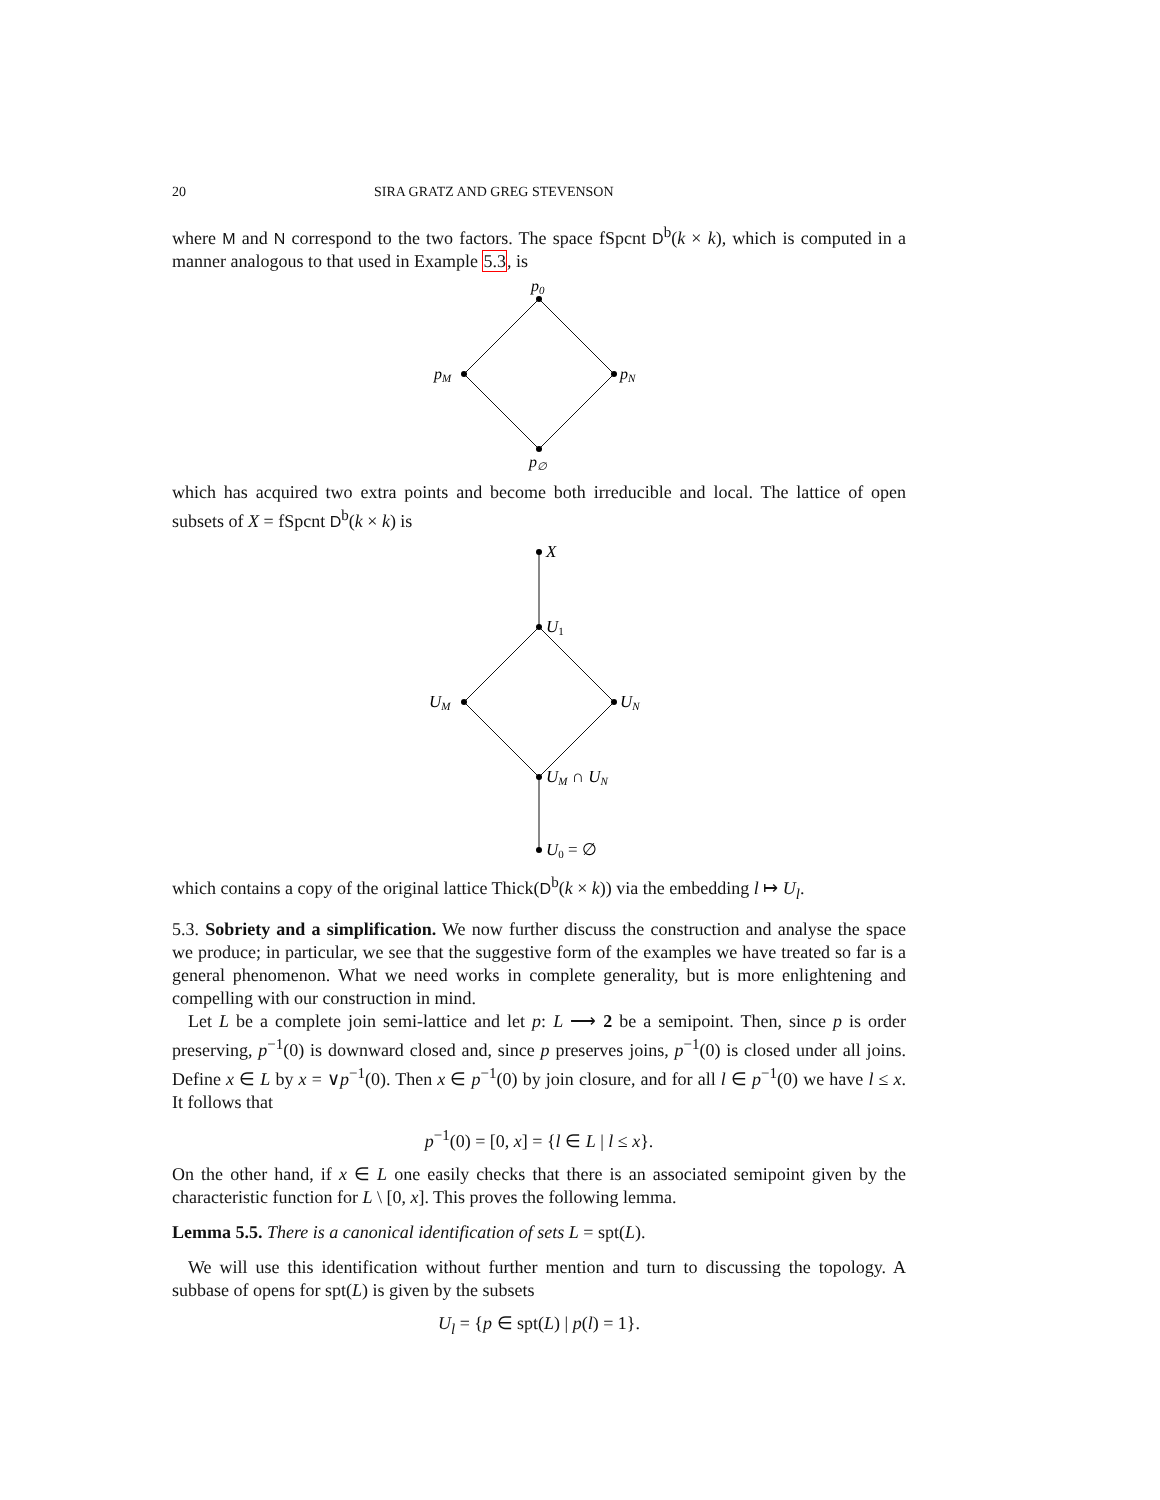20 SIRA GRATZ AND GREG STEVENSON
where M and N correspond to the two factors. The space fSpcnt D<sup>b</sup>(k × k), which is computed in a manner analogous to that used in Example 5.3, is
p0
pM
pN
p∅
which has acquired two extra points and become both irreducible and local. The lattice of open subsets of X = fSpcnt D<sup>b</sup>(k × k) is
X
U1
UM
UN
UM ∩ UN
U0 = ∅
which contains a copy of the original lattice Thick(D<sup>b</sup>(k × k)) via the embedding l ↦ U<sub>l</sub>.
5.3. Sobriety and a simplification. We now further discuss the construction and analyse the space we produce; in particular, we see that the suggestive form of the examples we have treated so far is a general phenomenon. What we need works in complete generality, but is more enlightening and compelling with our construction in mind.
Let L be a complete join semi-lattice and let p: L ⟶ 2 be a semipoint. Then, since p is order preserving, p<sup>−1</sup>(0) is downward closed and, since p preserves joins, p<sup>−1</sup>(0) is closed under all joins. Define x ∈ L by x = ∨p<sup>−1</sup>(0). Then x ∈ p<sup>−1</sup>(0) by join closure, and for all l ∈ p<sup>−1</sup>(0) we have l ≤ x. It follows that
p<sup>−1</sup>(0) = [0, x] = {l ∈ L | l ≤ x}.
On the other hand, if x ∈ L one easily checks that there is an associated semipoint given by the characteristic function for L \ [0, x]. This proves the following lemma.
Lemma 5.5. There is a canonical identification of sets L = spt(L).
We will use this identification without further mention and turn to discussing the topology. A subbase of opens for spt(L) is given by the subsets
U<sub>l</sub> = {p ∈ spt(L) | p(l) = 1}.